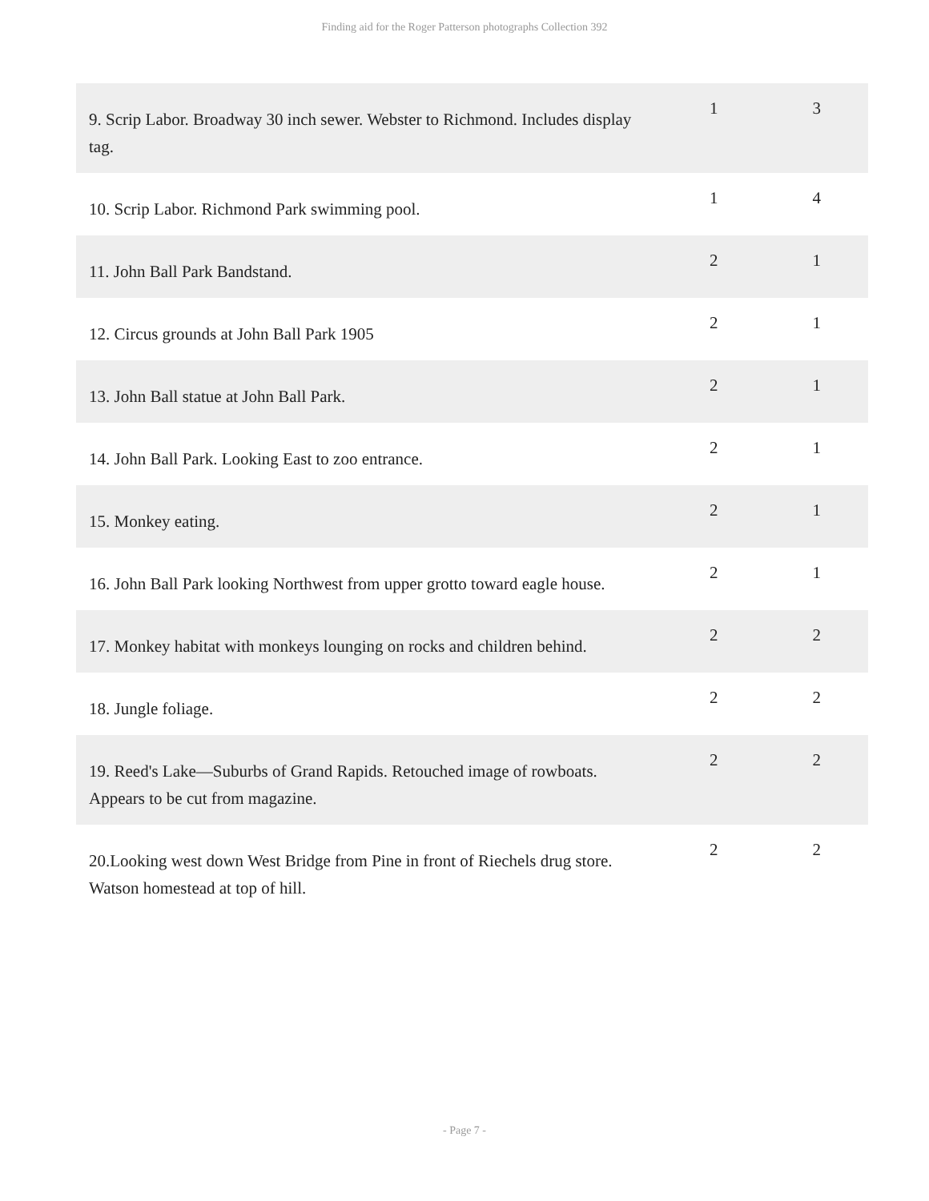Finding aid for the Roger Patterson photographs Collection 392
| 9. Scrip Labor. Broadway 30 inch sewer. Webster to Richmond. Includes display tag. | 1 | 3 |
| 10. Scrip Labor. Richmond Park swimming pool. | 1 | 4 |
| 11. John Ball Park Bandstand. | 2 | 1 |
| 12. Circus grounds at John Ball Park 1905 | 2 | 1 |
| 13. John Ball statue at John Ball Park. | 2 | 1 |
| 14. John Ball Park. Looking East to zoo entrance. | 2 | 1 |
| 15. Monkey eating. | 2 | 1 |
| 16. John Ball Park looking Northwest from upper grotto toward eagle house. | 2 | 1 |
| 17. Monkey habitat with monkeys lounging on rocks and children behind. | 2 | 2 |
| 18. Jungle foliage. | 2 | 2 |
| 19. Reed's Lake—Suburbs of Grand Rapids. Retouched image of rowboats. Appears to be cut from magazine. | 2 | 2 |
| 20.Looking west down West Bridge from Pine in front of Riechels drug store. Watson homestead at top of hill. | 2 | 2 |
- Page 7 -